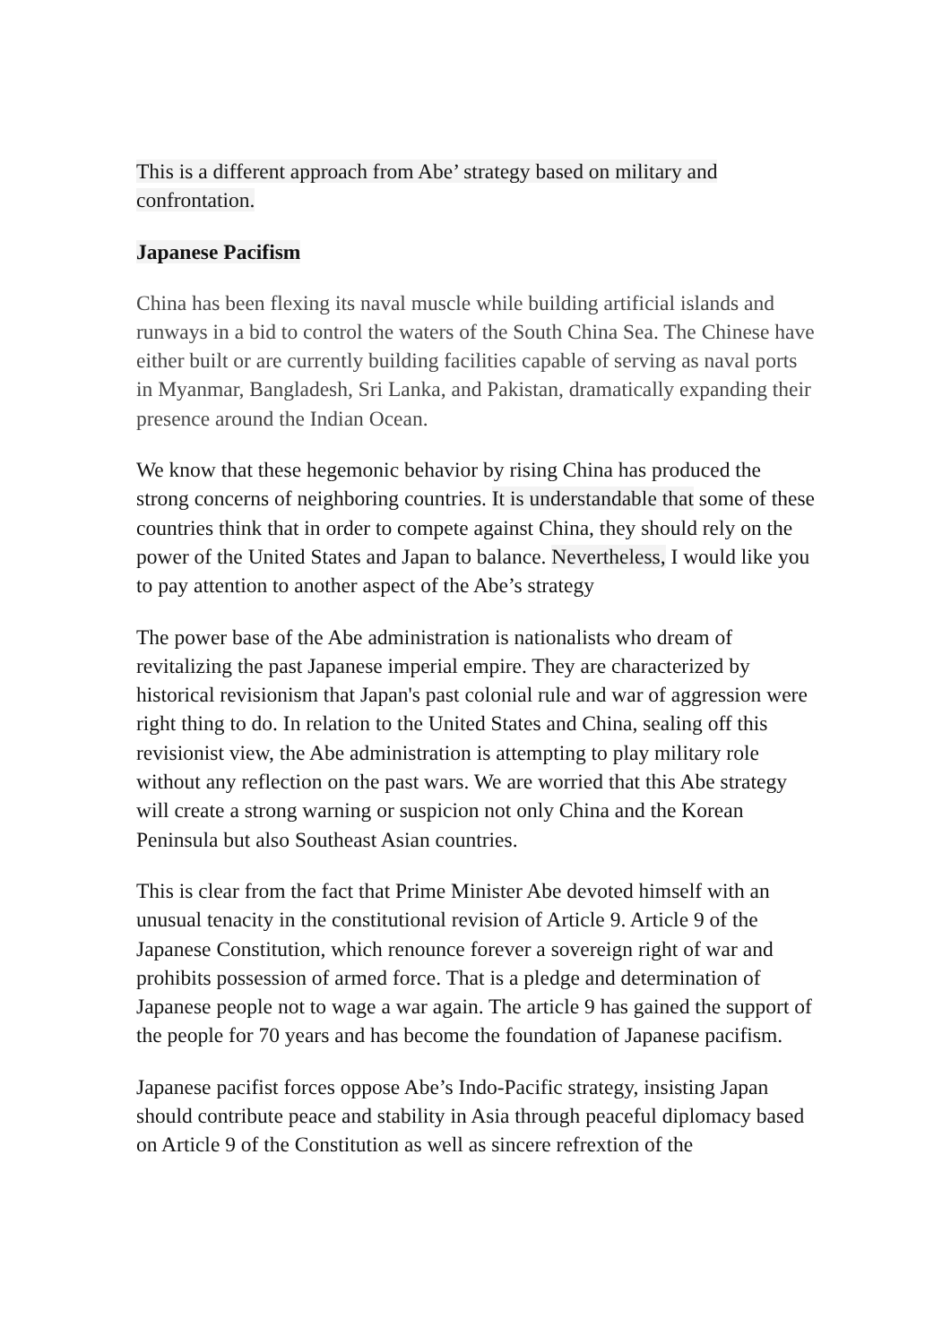This is a different approach from Abe’ strategy based on military and confrontation.
Japanese Pacifism
China has been flexing its naval muscle while building artificial islands and runways in a bid to control the waters of the South China Sea. The Chinese have either built or are currently building facilities capable of serving as naval ports in Myanmar, Bangladesh, Sri Lanka, and Pakistan, dramatically expanding their presence around the Indian Ocean.
We know that these hegemonic behavior by rising China has produced the strong concerns of neighboring countries. It is understandable that some of these countries think that in order to compete against China, they should rely on the power of the United States and Japan to balance. Nevertheless, I would like you to pay attention to another aspect of the Abe’s strategy
The power base of the Abe administration is nationalists who dream of revitalizing the past Japanese imperial empire. They are characterized by historical revisionism that Japan's past colonial rule and war of aggression were right thing to do. In relation to the United States and China, sealing off this revisionist view, the Abe administration is attempting to play military role without any reflection on the past wars. We are worried that this Abe strategy will create a strong warning or suspicion not only China and the Korean Peninsula but also Southeast Asian countries.
This is clear from the fact that Prime Minister Abe devoted himself with an unusual tenacity in the constitutional revision of Article 9. Article 9 of the Japanese Constitution, which renounce forever a sovereign right of war and prohibits possession of armed force. That is a pledge and determination of Japanese people not to wage a war again. The article 9 has gained the support of the people for 70 years and has become the foundation of Japanese pacifism.
Japanese pacifist forces oppose Abe’s Indo-Pacific strategy, insisting Japan should contribute peace and stability in Asia through peaceful diplomacy based on Article 9 of the Constitution as well as sincere refrextion of the